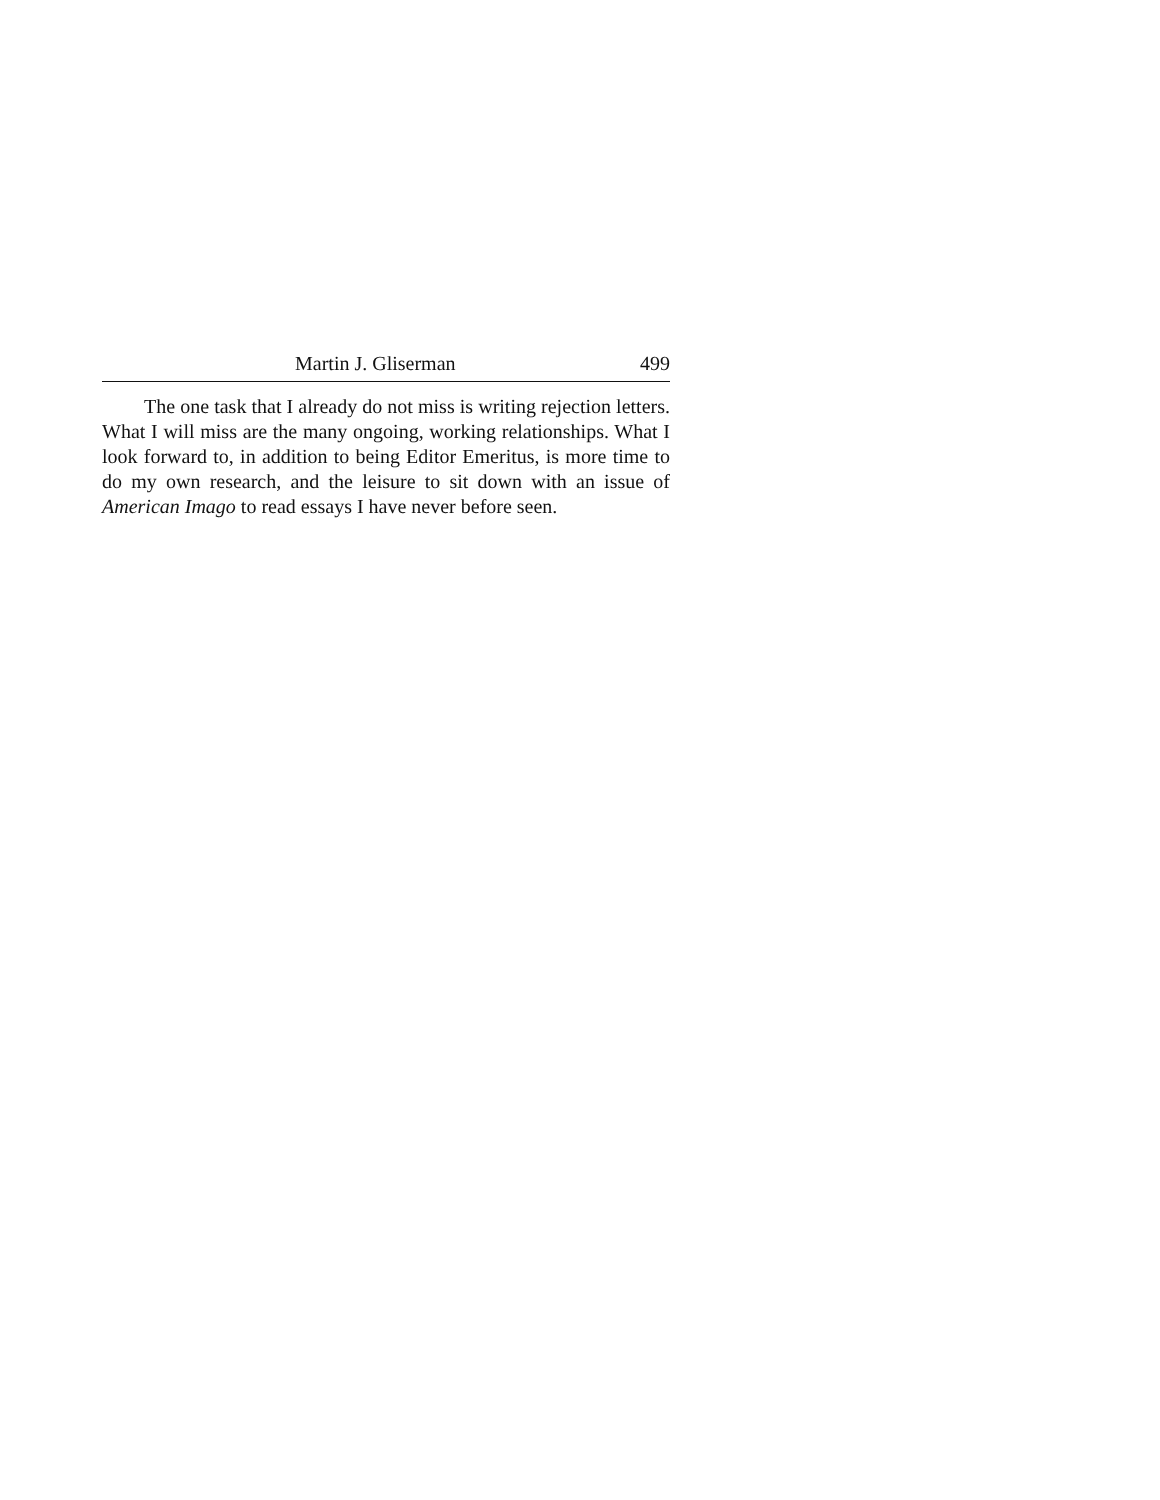Martin J. Gliserman 499
The one task that I already do not miss is writing rejection letters. What I will miss are the many ongoing, working relationships. What I look forward to, in addition to being Editor Emeritus, is more time to do my own research, and the leisure to sit down with an issue of American Imago to read essays I have never before seen.